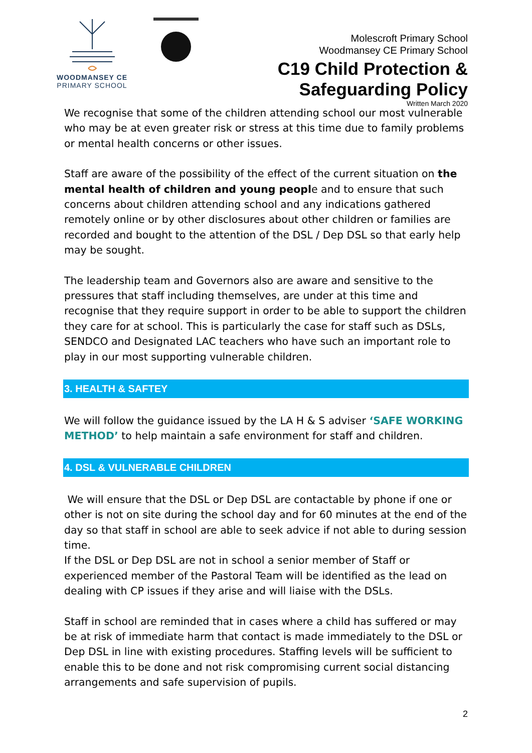WOODMANSEY CE
PRIMARY SCHOOL
Molescroft Primary School
Woodmansey CE Primary School
C19 Child Protection &
Safeguarding Policy
Written March 2020
We recognise that some of the children attending school our most vulnerable who may be at even greater risk or stress at this time due to family problems or mental health concerns or other issues.
Staff are aware of the possibility of the effect of the current situation on the mental health of children and young people and to ensure that such concerns about children attending school and any indications gathered remotely online or by other disclosures about other children or families are recorded and bought to the attention of the DSL / Dep DSL so that early help may be sought.
The leadership team and Governors also are aware and sensitive to the pressures that staff including themselves, are under at this time and recognise that they require support in order to be able to support the children they care for at school. This is particularly the case for staff such as DSLs, SENDCO and Designated LAC teachers who have such an important role to play in our most supporting vulnerable children.
3. HEALTH & SAFTEY
We will follow the guidance issued by the LA H & S adviser ‘SAFE WORKING METHOD’ to help maintain a safe environment for staff and children.
4. DSL & VULNERABLE CHILDREN
We will ensure that the DSL or Dep DSL are contactable by phone if one or other is not on site during the school day and for 60 minutes at the end of the day so that staff in school are able to seek advice if not able to during session time.
If the DSL or Dep DSL are not in school a senior member of Staff or experienced member of the Pastoral Team will be identified as the lead on dealing with CP issues if they arise and will liaise with the DSLs.
Staff in school are reminded that in cases where a child has suffered or may be at risk of immediate harm that contact is made immediately to the DSL or Dep DSL in line with existing procedures. Staffing levels will be sufficient to enable this to be done and not risk compromising current social distancing arrangements and safe supervision of pupils.
2